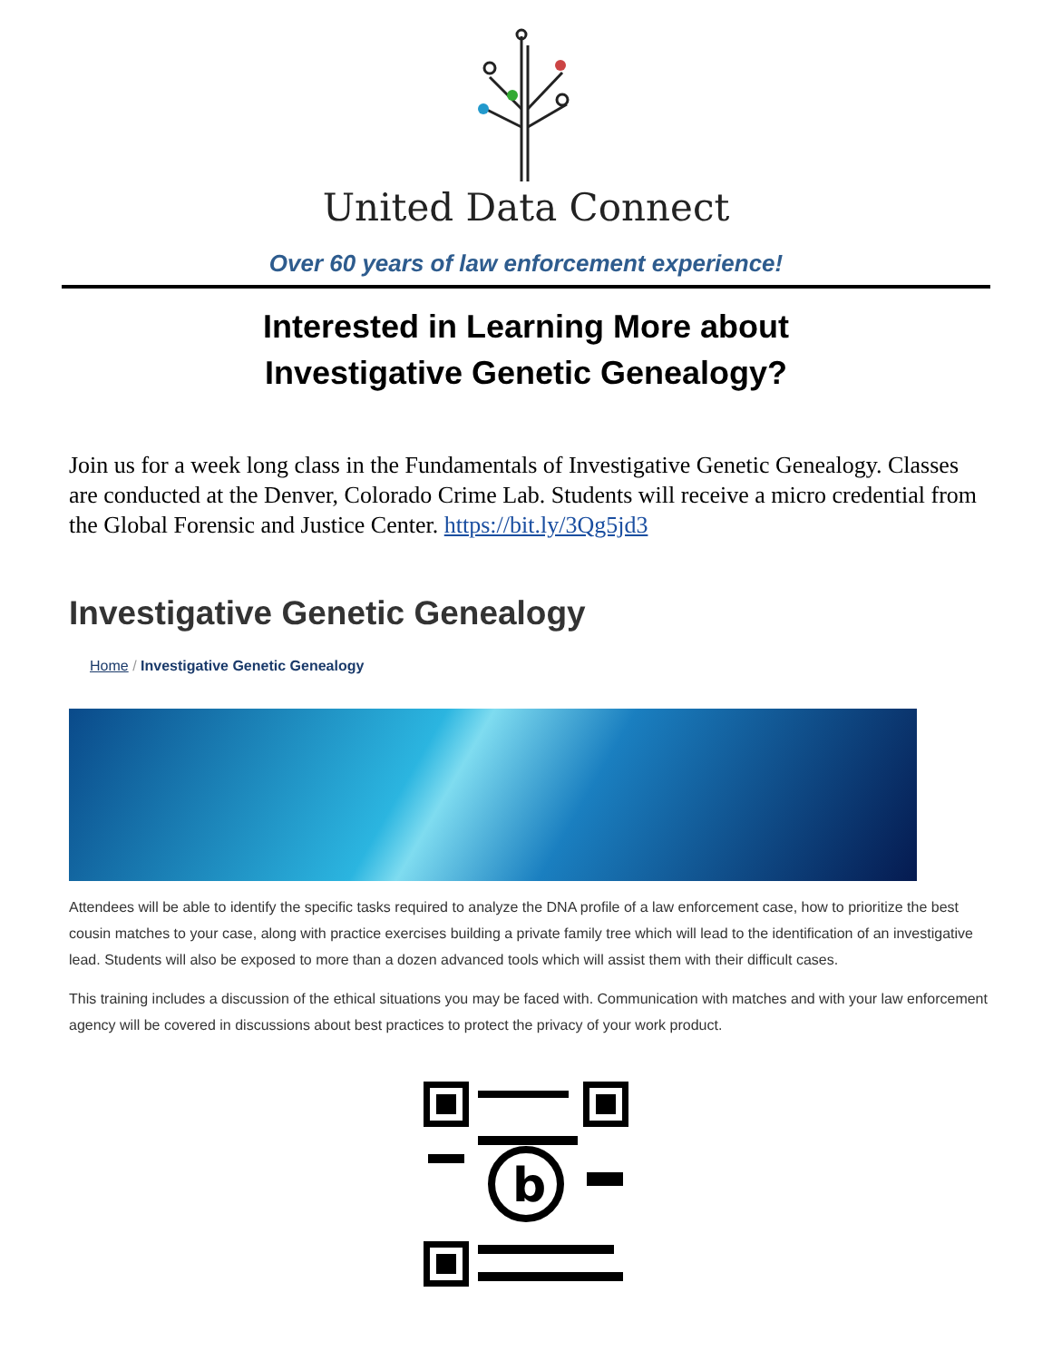United Data Connect
Over 60 years of law enforcement experience!
Interested in Learning More about
Investigative Genetic Genealogy?
Join us for a week long class in the Fundamentals of Investigative Genetic Genealogy. Classes are conducted at the Denver, Colorado Crime Lab. Students will receive a micro credential from the Global Forensic and Justice Center. https://bit.ly/3Qg5jd3
Investigative Genetic Genealogy
Home / Investigative Genetic Genealogy
Attendees will be able to identify the specific tasks required to analyze the DNA profile of a law enforcement case, how to prioritize the best cousin matches to your case, along with practice exercises building a private family tree which will lead to the identification of an investigative lead. Students will also be exposed to more than a dozen advanced tools which will assist them with their difficult cases.
This training includes a discussion of the ethical situations you may be faced with. Communication with matches and with your law enforcement agency will be covered in discussions about best practices to protect the privacy of your work product.
b